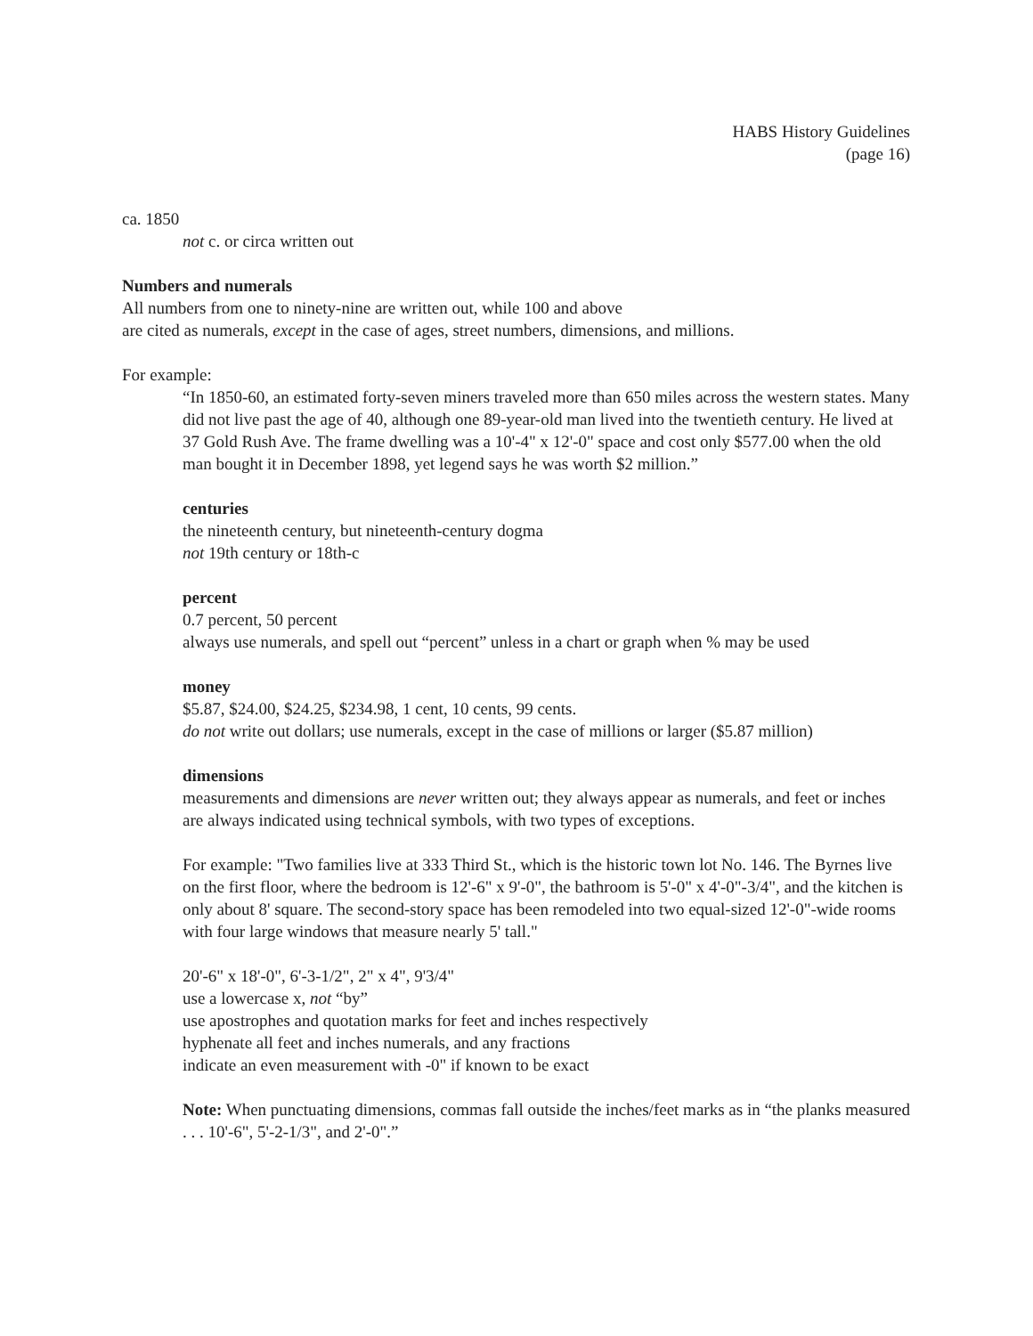HABS History Guidelines
(page 16)
ca. 1850
not c. or circa written out
Numbers and numerals
All numbers from one to ninety-nine are written out, while 100 and above
are cited as numerals, except in the case of ages, street numbers, dimensions, and millions.
For example:
“In 1850-60, an estimated forty-seven miners traveled more than 650 miles across the western states. Many did not live past the age of 40, although one 89-year-old man lived into the twentieth century. He lived at 37 Gold Rush Ave. The frame dwelling was a 10'-4" x 12'-0" space and cost only $577.00 when the old man bought it in December 1898, yet legend says he was worth $2 million.”
centuries
the nineteenth century, but nineteenth-century dogma
not 19th century or 18th-c
percent
0.7 percent, 50 percent
always use numerals, and spell out “percent” unless in a chart or graph when % may be used
money
$5.87, $24.00, $24.25, $234.98, 1 cent, 10 cents, 99 cents.
do not write out dollars; use numerals, except in the case of millions or larger ($5.87 million)
dimensions
measurements and dimensions are never written out; they always appear as numerals, and feet or inches are always indicated using technical symbols, with two types of exceptions.
For example: "Two families live at 333 Third St., which is the historic town lot No. 146. The Byrnes live on the first floor, where the bedroom is 12'-6" x 9'-0", the bathroom is 5'-0" x 4'-0"-3/4", and the kitchen is only about 8' square. The second-story space has been remodeled into two equal-sized 12'-0"-wide rooms with four large windows that measure nearly 5' tall."
20'-6" x 18'-0", 6'-3-1/2", 2" x 4", 9'3/4"
use a lowercase x, not “by”
use apostrophes and quotation marks for feet and inches respectively
hyphenate all feet and inches numerals, and any fractions
indicate an even measurement with -0" if known to be exact
Note: When punctuating dimensions, commas fall outside the inches/feet marks as in “the planks measured . . . 10'-6", 5'-2-1/3", and 2'-0".”